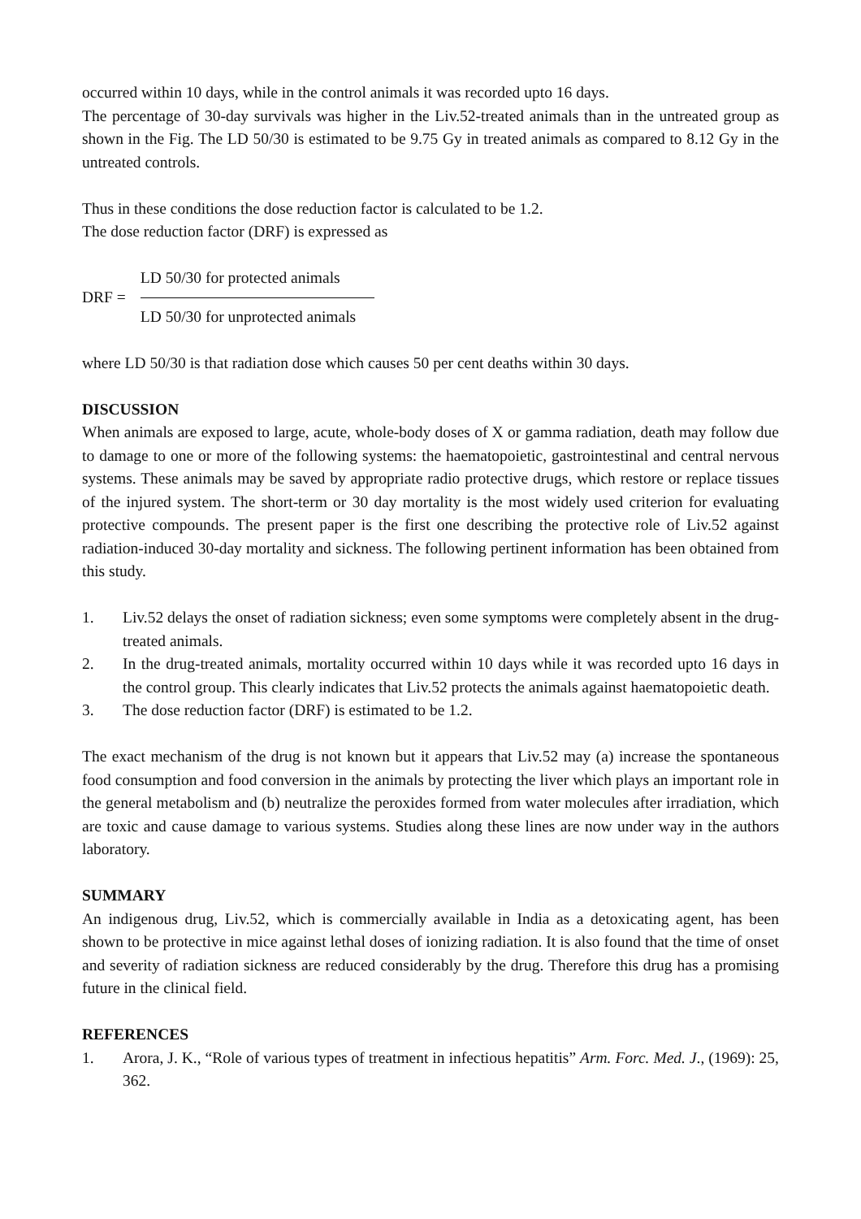occurred within 10 days, while in the control animals it was recorded upto 16 days.
The percentage of 30-day survivals was higher in the Liv.52-treated animals than in the untreated group as shown in the Fig. The LD 50/30 is estimated to be 9.75 Gy in treated animals as compared to 8.12 Gy in the untreated controls.
Thus in these conditions the dose reduction factor is calculated to be 1.2.
The dose reduction factor (DRF) is expressed as
DRF =
LD 50/30 for protected animals
LD 50/30 for unprotected animals
where LD 50/30 is that radiation dose which causes 50 per cent deaths within 30 days.
DISCUSSION
When animals are exposed to large, acute, whole-body doses of X or gamma radiation, death may follow due to damage to one or more of the following systems: the haematopoietic, gastrointestinal and central nervous systems. These animals may be saved by appropriate radio protective drugs, which restore or replace tissues of the injured system. The short-term or 30 day mortality is the most widely used criterion for evaluating protective compounds. The present paper is the first one describing the protective role of Liv.52 against radiation-induced 30-day mortality and sickness. The following pertinent information has been obtained from this study.
1. Liv.52 delays the onset of radiation sickness; even some symptoms were completely absent in the drug-treated animals.
2. In the drug-treated animals, mortality occurred within 10 days while it was recorded upto 16 days in the control group. This clearly indicates that Liv.52 protects the animals against haematopoietic death.
3. The dose reduction factor (DRF) is estimated to be 1.2.
The exact mechanism of the drug is not known but it appears that Liv.52 may (a) increase the spontaneous food consumption and food conversion in the animals by protecting the liver which plays an important role in the general metabolism and (b) neutralize the peroxides formed from water molecules after irradiation, which are toxic and cause damage to various systems. Studies along these lines are now under way in the authors laboratory.
SUMMARY
An indigenous drug, Liv.52, which is commercially available in India as a detoxicating agent, has been shown to be protective in mice against lethal doses of ionizing radiation. It is also found that the time of onset and severity of radiation sickness are reduced considerably by the drug. Therefore this drug has a promising future in the clinical field.
REFERENCES
1. Arora, J. K., “Role of various types of treatment in infectious hepatitis” Arm. Forc. Med. J., (1969): 25, 362.